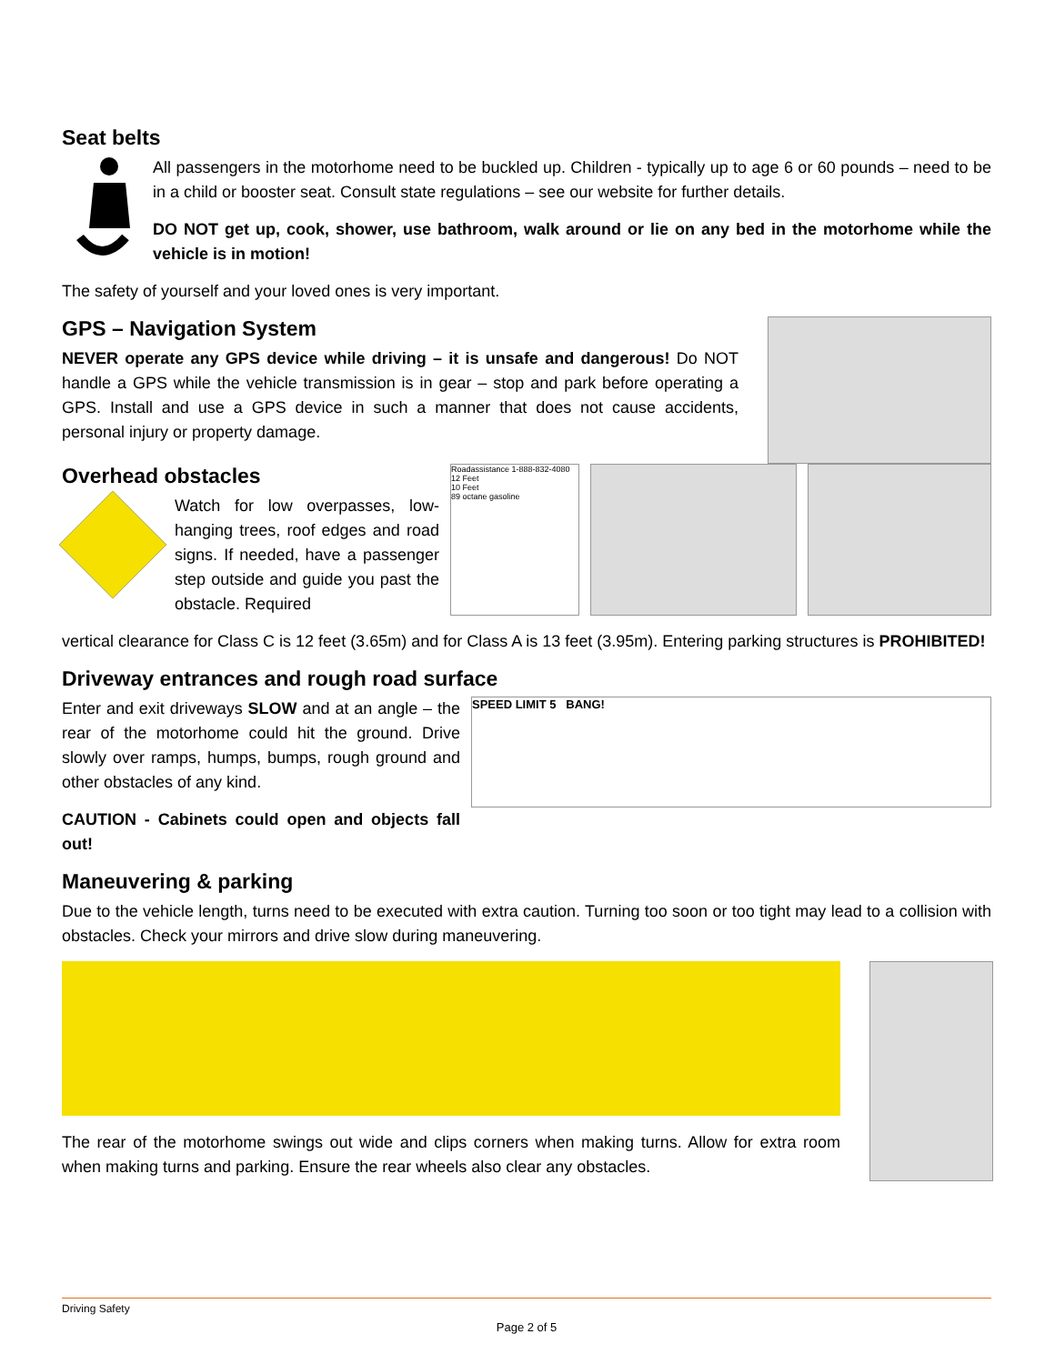Seat belts
All passengers in the motorhome need to be buckled up. Children - typically up to age 6 or 60 pounds – need to be in a child or booster seat. Consult state regulations – see our website for further details.
DO NOT get up, cook, shower, use bathroom, walk around or lie on any bed in the motorhome while the vehicle is in motion!
The safety of yourself and your loved ones is very important.
GPS – Navigation System
NEVER operate any GPS device while driving – it is unsafe and dangerous! Do NOT handle a GPS while the vehicle transmission is in gear – stop and park before operating a GPS. Install and use a GPS device in such a manner that does not cause accidents, personal injury or property damage.
Overhead obstacles
Watch for low overpasses, low-hanging trees, roof edges and road signs. If needed, have a passenger step outside and guide you past the obstacle. Required
Roadassistance 1-888-832-4080
12 Feet
10 Feet
89 octane gasoline
vertical clearance for Class C is 12 feet (3.65m) and for Class A is 13 feet (3.95m). Entering parking structures is PROHIBITED!
Driveway entrances and rough road surface
Enter and exit driveways SLOW and at an angle – the rear of the motorhome could hit the ground. Drive slowly over ramps, humps, bumps, rough ground and other obstacles of any kind.
CAUTION - Cabinets could open and objects fall out!
SPEED LIMIT 5 BANG!
Maneuvering & parking
Due to the vehicle length, turns need to be executed with extra caution. Turning too soon or too tight may lead to a collision with obstacles. Check your mirrors and drive slow during maneuvering.
The rear of the motorhome swings out wide and clips corners when making turns. Allow for extra room when making turns and parking. Ensure the rear wheels also clear any obstacles.
Driving Safety
Page 2 of 5